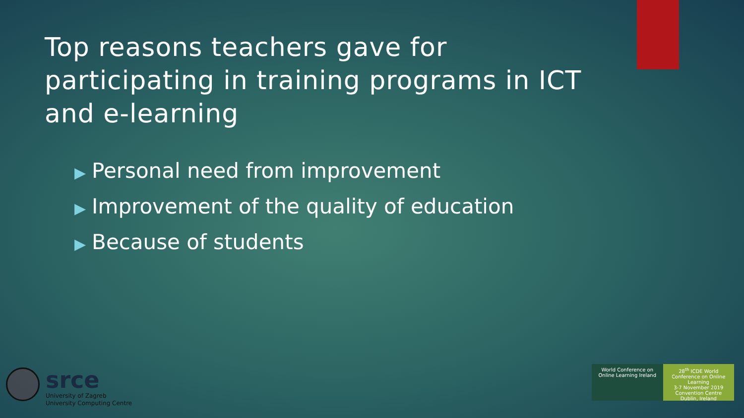Top reasons teachers gave for participating in training programs in ICT and e-learning
▶ Personal need from improvement
▶ Improvement of the quality of education
▶ Because of students
srce
University of Zagreb
University Computing Centre
World Conference on Online Learning Ireland
28<sup>th</sup> ICDE World Conference on Online Learning
3-7 November 2019
Convention Centre Dublin, Ireland